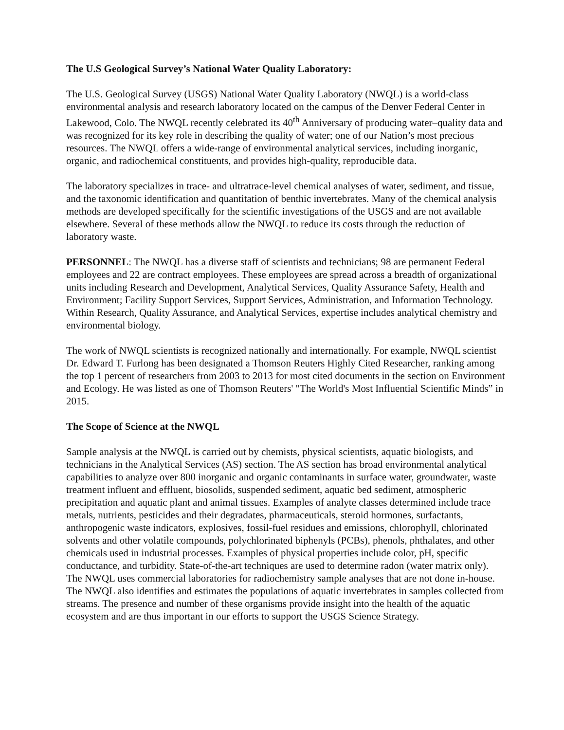The U.S Geological Survey’s National Water Quality Laboratory:
The U.S. Geological Survey (USGS) National Water Quality Laboratory (NWQL) is a world-class environmental analysis and research laboratory located on the campus of the Denver Federal Center in Lakewood, Colo. The NWQL recently celebrated its 40<sup>th</sup> Anniversary of producing water–quality data and was recognized for its key role in describing the quality of water; one of our Nation’s most precious resources. The NWQL offers a wide-range of environmental analytical services, including inorganic, organic, and radiochemical constituents, and provides high-quality, reproducible data.
The laboratory specializes in trace- and ultratrace-level chemical analyses of water, sediment, and tissue, and the taxonomic identification and quantitation of benthic invertebrates. Many of the chemical analysis methods are developed specifically for the scientific investigations of the USGS and are not available elsewhere. Several of these methods allow the NWQL to reduce its costs through the reduction of laboratory waste.
PERSONNEL: The NWQL has a diverse staff of scientists and technicians; 98 are permanent Federal employees and 22 are contract employees. These employees are spread across a breadth of organizational units including Research and Development, Analytical Services, Quality Assurance Safety, Health and Environment; Facility Support Services, Support Services, Administration, and Information Technology. Within Research, Quality Assurance, and Analytical Services, expertise includes analytical chemistry and environmental biology.
The work of NWQL scientists is recognized nationally and internationally. For example, NWQL scientist Dr. Edward T. Furlong has been designated a Thomson Reuters Highly Cited Researcher, ranking among the top 1 percent of researchers from 2003 to 2013 for most cited documents in the section on Environment and Ecology. He was listed as one of Thomson Reuters' "The World's Most Influential Scientific Minds” in 2015.
The Scope of Science at the NWQL
Sample analysis at the NWQL is carried out by chemists, physical scientists, aquatic biologists, and technicians in the Analytical Services (AS) section. The AS section has broad environmental analytical capabilities to analyze over 800 inorganic and organic contaminants in surface water, groundwater, waste treatment influent and effluent, biosolids, suspended sediment, aquatic bed sediment, atmospheric precipitation and aquatic plant and animal tissues. Examples of analyte classes determined include trace metals, nutrients, pesticides and their degradates, pharmaceuticals, steroid hormones, surfactants, anthropogenic waste indicators, explosives, fossil-fuel residues and emissions, chlorophyll, chlorinated solvents and other volatile compounds, polychlorinated biphenyls (PCBs), phenols, phthalates, and other chemicals used in industrial processes. Examples of physical properties include color, pH, specific conductance, and turbidity. State-of-the-art techniques are used to determine radon (water matrix only). The NWQL uses commercial laboratories for radiochemistry sample analyses that are not done in-house. The NWQL also identifies and estimates the populations of aquatic invertebrates in samples collected from streams. The presence and number of these organisms provide insight into the health of the aquatic ecosystem and are thus important in our efforts to support the USGS Science Strategy.